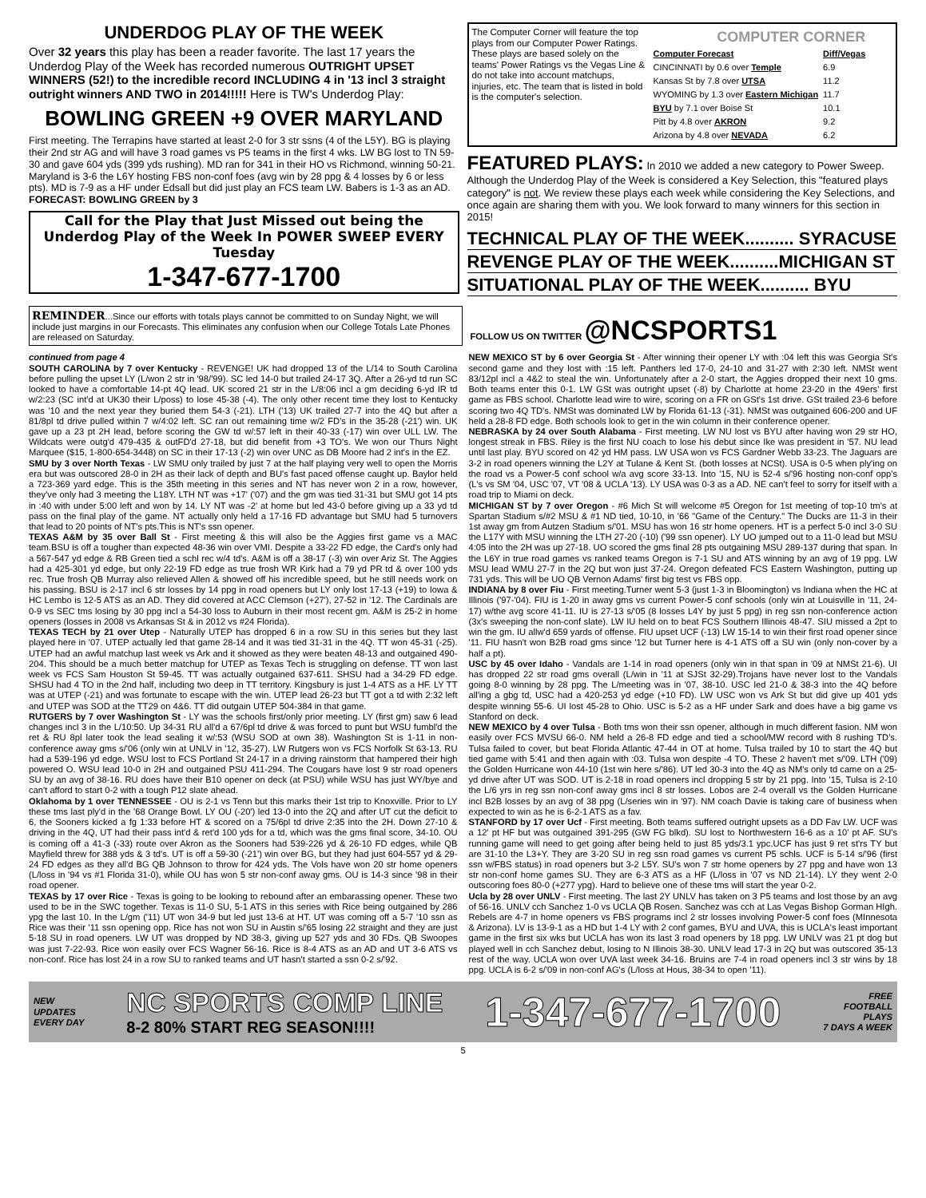UNDERDOG PLAY OF THE WEEK
Over 32 years this play has been a reader favorite. The last 17 years the Underdog Play of the Week has recorded numerous OUTRIGHT UPSET WINNERS (52!) to the incredible record INCLUDING 4 in '13 incl 3 straight outright winners AND TWO in 2014!!!!! Here is TW's Underdog Play:
BOWLING GREEN +9 OVER MARYLAND
First meeting. The Terrapins have started at least 2-0 for 3 str ssns (4 of the L5Y). BG is playing their 2nd str AG and will have 3 road games vs P5 teams in the first 4 wks. LW BG lost to TN 59-30 and gave 604 yds (399 yds rushing). MD ran for 341 in their HO vs Richmond, winning 50-21. Maryland is 3-6 the L6Y hosting FBS non-conf foes (avg win by 28 ppg & 4 losses by 6 or less pts). MD is 7-9 as a HF under Edsall but did just play an FCS team LW. Babers is 1-3 as an AD. FORECAST: BOWLING GREEN by 3
Call for the Play that Just Missed out being the Underdog Play of the Week In POWER SWEEP EVERY Tuesday
1-347-677-1700
The Computer Corner will feature the top plays from our Computer Power Ratings. These plays are based solely on the teams' Power Ratings vs the Vegas Line & do not take into account matchups, injuries, etc. The team that is listed in bold is the computer's selection.
| COMPUTER CORNER | |
| --- | --- |
| Computer Forecast | Diff/Vegas |
| CINCINNATI by 0.6 over Temple | 6.9 |
| Kansas St by 7.8 over UTSA | 11.2 |
| WYOMING by 1.3 over Eastern Michigan | 11.7 |
| BYU by 7.1 over Boise St | 10.1 |
| Pitt by 4.8 over AKRON | 9.2 |
| Arizona by 4.8 over NEVADA | 6.2 |
FEATURED PLAYS: In 2010 we added a new category to Power Sweep. Although the Underdog Play of the Week is considered a Key Selection, this "featured plays category" is not. We review these plays each week while considering the Key Selections, and once again are sharing them with you. We look forward to many winners for this section in 2015!
TECHNICAL PLAY OF THE WEEK.......... SYRACUSE
REVENGE PLAY OF THE WEEK..........MICHIGAN ST
SITUATIONAL PLAY OF THE WEEK.......... BYU
REMINDER...Since our efforts with totals plays cannot be committed to on Sunday Night, we will include just margins in our Forecasts. This eliminates any confusion when our College Totals Late Phones are released on Saturday.
FOLLOW US ON TWITTER @NCSPORTS1
continued from page 4
SOUTH CAROLINA by 7 over Kentucky - REVENGE! UK had dropped 13 of the L/14 to South Carolina before pulling the upset LY (L/won 2 str in '98/'99). SC led 14-0 but trailed 24-17 3Q. After a 26-yd td run SC looked to have a comfortable 14-pt 4Q lead. UK scored 21 str in the L/8:06 incl a gm deciding 6-yd IR td w/2:23 (SC int'd at UK30 their L/poss) to lose 45-38 (-4). The only other recent time they lost to Kentucky was '10 and the next year they buried them 54-3 (-21). LTH ('13) UK trailed 27-7 into the 4Q but after a 81/8pl td drive pulled within 7 w/4:02 left. SC ran out remaining time w/2 FD's in the 35-28 (-21') win. UK gave up a 23 pt 2H lead, before scoring the GW td w/:57 left in their 40-33 (-17) win over ULL LW. The Wildcats were outg'd 479-435 & outFD'd 27-18, but did benefit from +3 TO's. We won our Thurs Night Marquee ($15, 1-800-654-3448) on SC in their 17-13 (-2) win over UNC as DB Moore had 2 int's in the EZ.
SMU by 3 over North Texas - LW SMU only trailed by just 7 at the half playing very well to open the Morris era but was outscored 28-0 in 2H as their lack of depth and BU's fast paced offense caught up. Baylor held a 723-369 yard edge. This is the 35th meeting in this series and NT has never won 2 in a row, however, they've only had 3 meeting the L18Y. LTH NT was +17' ('07) and the gm was tied 31-31 but SMU got 14 pts in :40 with under 5:00 left and won by 14. LY NT was -2' at home but led 43-0 before giving up a 33 yd td pass on the final play of the game. NT actually only held a 17-16 FD advantage but SMU had 5 turnovers that lead to 20 points of NT's pts.This is NT's ssn opener.
TEXAS A&M by 35 over Ball St - First meeting & this will also be the Aggies first game vs a MAC team.BSU is off a tougher than expected 48-36 win over VMI. Despite a 33-22 FD edge, the Card's only had a 567-547 yd edge & RB Green tied a schl rec w/4 td's. A&M is off a 38-17 (-3) win over Ariz St. The Aggies had a 425-301 yd edge, but only 22-19 FD edge as true frosh WR Kirk had a 79 yd PR td & over 100 yds rec. True frosh QB Murray also relieved Allen & showed off his incredible speed, but he still needs work on his passing. BSU is 2-17 incl 6 str losses by 14 ppg in road openers but LY only lost 17-13 (+19) to Iowa & HC Lembo is 12-5 ATS as an AD. They did covered at ACC Clemson (+27'), 27-52 in '12. The Cardinals are 0-9 vs SEC tms losing by 30 ppg incl a 54-30 loss to Auburn in their most recent gm. A&M is 25-2 in home openers (losses in 2008 vs Arkansas St & in 2012 vs #24 Florida).
TEXAS TECH by 21 over Utep - Naturally UTEP has dropped 6 in a row SU in this series but they last played here in '07. UTEP actually led that game 28-14 and it was tied 31-31 in the 4Q. TT won 45-31 (-25). UTEP had an awful matchup last week vs Ark and it showed as they were beaten 48-13 and outgained 490-204. This should be a much better matchup for UTEP as Texas Tech is struggling on defense. TT won last week vs FCS Sam Houston St 59-45. TT was actually outgained 637-611. SHSU had a 34-29 FD edge. SHSU had 4 TO in the 2nd half, including two deep in TT territory. Kingsbury is just 1-4 ATS as a HF. LY TT was at UTEP (-21) and was fortunate to escape with the win. UTEP lead 26-23 but TT got a td with 2:32 left and UTEP was SOD at the TT29 on 4&6. TT did outgain UTEP 504-384 in that game.
RUTGERS by 7 over Washington St - LY was the schools first/only prior meeting. LY (first gm) saw 6 lead changes incl 3 in the L/10:50. Up 34-31 RU all'd a 67/6pl td drive & was forced to punt but WSU fumbl'd the ret & RU 8pl later took the lead sealing it w/:53 (WSU SOD at own 38). Washington St is 1-11 in non-conference away gms s/'06 (only win at UNLV in '12, 35-27). LW Rutgers won vs FCS Norfolk St 63-13. RU had a 539-196 yd edge. WSU lost to FCS Portland St 24-17 in a driving rainstorm that hampered their high powered O. WSU lead 10-0 in 2H and outgained PSU 411-294. The Cougars have lost 9 str road openers SU by an avg of 38-16. RU does have their B10 opener on deck (at PSU) while WSU has just WY/bye and can't afford to start 0-2 with a tough P12 slate ahead.
Oklahoma by 1 over TENNESSEE - OU is 2-1 vs Tenn but this marks their 1st trip to Knoxville. Prior to LY these tms last ply'd in the '68 Orange Bowl. LY OU (-20') led 13-0 into the 2Q and after UT cut the deficit to 6, the Sooners kicked a fg 1:33 before HT & scored on a 75/6pl td drive 2:35 into the 2H. Down 27-10 & driving in the 4Q, UT had their pass int'd & ret'd 100 yds for a td, which was the gms final score, 34-10. OU is coming off a 41-3 (-33) route over Akron as the Sooners had 539-226 yd & 26-10 FD edges, while QB Mayfield threw for 388 yds & 3 td's. UT is off a 59-30 (-21') win over BG, but they had just 604-557 yd & 29-24 FD edges as they all'd BG QB Johnson to throw for 424 yds. The Vols have won 20 str home openers (L/loss in '94 vs #1 Florida 31-0), while OU has won 5 str non-conf away gms. OU is 14-3 since '98 in their road opener.
TEXAS by 17 over Rice - Texas is going to be looking to rebound after an embarassing opener. These two used to be in the SWC together. Texas is 11-0 SU, 5-1 ATS in this series with Rice being outgained by 286 ypg the last 10. In the L/gm ('11) UT won 34-9 but led just 13-6 at HT. UT was coming off a 5-7 '10 ssn as Rice was their '11 ssn opening opp. Rice has not won SU in Austin s/'65 losing 22 straight and they are just 5-18 SU in road openers. LW UT was dropped by ND 38-3, giving up 527 yds and 30 FDs. QB Swoopes was just 7-22-93. Rice won easily over FCS Wagner 56-16. Rice is 8-4 ATS as an AD and UT 3-6 ATS vs non-conf. Rice has lost 24 in a row SU to ranked teams and UT hasn't started a ssn 0-2 s/'92.
NEW MEXICO ST by 6 over Georgia St - After winning their opener LY with :04 left this was Georgia St's second game and they lost with :15 left. Panthers led 17-0, 24-10 and 31-27 with 2:30 left. NMSt went 83/12pl incl a 4&2 to steal the win. Unfortunately after a 2-0 start, the Aggies dropped their next 10 gms. Both teams enter this 0-1. LW GSt was outright upset (-8) by Charlotte at home 23-20 in the 49ers' first game as FBS school. Charlotte lead wire to wire, scoring on a FR on GSt's 1st drive. GSt trailed 23-6 before scoring two 4Q TD's. NMSt was dominated LW by Florida 61-13 (-31). NMSt was outgained 606-200 and UF held a 28-8 FD edge. Both schools look to get in the win column in their conference opener.
NEBRASKA by 24 over South Alabama - First meeting. LW NU lost vs BYU after having won 29 str HO, longest streak in FBS. Riley is the first NU coach to lose his debut since Ike was president in '57. NU lead until last play. BYU scored on 42 yd HM pass. LW USA won vs FCS Gardner Webb 33-23. The Jaguars are 3-2 in road openers winning the L2Y at Tulane & Kent St. (both losses at NCSt). USA is 0-5 when ply'ing on the road vs a Power-5 conf school w/a avg score 33-13. Into '15, NU is 52-4 s/'96 hosting non-conf opp's (L's vs SM '04, USC '07, VT '08 & UCLA '13). LY USA was 0-3 as a AD. NE can't feel to sorry for itself with a road trip to Miami on deck.
MICHIGAN ST by 7 over Oregon - #6 Mich St will welcome #5 Oregon for 1st meeting of top-10 tm's at Spartan Stadium s/#2 MSU & #1 ND tied, 10-10, in '66 "Game of the Century." The Ducks are 11-3 in their 1st away gm from Autzen Stadium s/'01. MSU has won 16 str home openers. HT is a perfect 5-0 incl 3-0 SU the L17Y with MSU winning the LTH 27-20 (-10) ('99 ssn opener). LY UO jumped out to a 11-0 lead but MSU 4:05 into the 2H was up 27-18. UO scored the gms final 28 pts outgaining MSU 289-137 during that span. In the L6Y in true road games vs ranked teams Oregon is 7-1 SU and ATS winning by an avg of 19 ppg. LW MSU lead WMU 27-7 in the 2Q but won just 37-24. Oregon defeated FCS Eastern Washington, putting up 731 yds. This will be UO QB Vernon Adams' first big test vs FBS opp.
INDIANA by 8 over Fiu - First meeting.Turner went 5-3 (just 1-3 in Bloomington) vs Indiana when the HC at Illinois ('97-'04). FIU is 1-20 in away gms vs current Power-5 conf schools (only win at Louisville in '11, 24-17) w/the avg score 41-11. IU is 27-13 s/'05 (8 losses L4Y by just 5 ppg) in reg ssn non-conference action (3x's sweeping the non-conf slate). LW IU held on to beat FCS Southern Illinois 48-47. SIU missed a 2pt to win the gm. IU allw'd 659 yards of offense. FIU upset UCF (-13) LW 15-14 to win their first road opener since '11. FIU hasn't won B2B road gms since '12 but Turner here is 4-1 ATS off a SU win (only non-cover by a half a pt).
USC by 45 over Idaho - Vandals are 1-14 in road openers (only win in that span in '09 at NMSt 21-6). UI has dropped 22 str road gms overall (L/win in '11 at SJSt 32-29).Trojans have never lost to the Vandals going 8-0 winning by 28 ppg. The L/meeting was in '07, 38-10. USC led 21-0 & 38-3 into the 4Q before all'ing a gbg td, USC had a 420-253 yd edge (+10 FD). LW USC won vs Ark St but did give up 401 yds despite winning 55-6. UI lost 45-28 to Ohio. USC is 5-2 as a HF under Sark and does have a big game vs Stanford on deck.
NEW MEXICO by 4 over Tulsa - Both tms won their ssn opener, although in much different fasion. NM won easily over FCS MVSU 66-0. NM held a 26-8 FD edge and tied a school/MW record with 8 rushing TD's. Tulsa failed to cover, but beat Florida Atlantic 47-44 in OT at home. Tulsa trailed by 10 to start the 4Q but tied game with 5:41 and then again with :03. Tulsa won despite -4 TO. These 2 haven't met s/'09. LTH ('09) the Golden Hurricane won 44-10 (1st win here s/'86). UT led 30-3 into the 4Q as NM's only td came on a 25-yd drive after UT was SOD. UT is 2-18 in road openers incl dropping 5 str by 21 ppg. Into '15, Tulsa is 2-10 the L/6 yrs in reg ssn non-conf away gms incl 8 str losses. Lobos are 2-4 overall vs the Golden Hurricane incl B2B losses by an avg of 38 ppg (L/series win in '97). NM coach Davie is taking care of business when expected to win as he is 6-2-1 ATS as a fav.
STANFORD by 17 over Ucf - First meeting. Both teams suffered outright upsets as a DD Fav LW. UCF was a 12' pt HF but was outgained 391-295 (GW FG blkd). SU lost to Northwestern 16-6 as a 10' pt AF. SU's running game will need to get going after being held to just 85 yds/3.1 ypc.UCF has just 9 ret st'rs TY but are 31-10 the L3+Y. They are 3-20 SU in reg ssn road games vs current P5 schls. UCF is 5-14 s/'96 (first ssn w/FBS status) in road openers but 3-2 L5Y. SU's won 7 str home openers by 27 ppg and have won 13 str non-conf home games SU. They are 6-3 ATS as a HF (L/loss in '07 vs ND 21-14). LY they went 2-0 outscoring foes 80-0 (+277 ypg). Hard to believe one of these tms will start the year 0-2.
Ucla by 28 over UNLV - First meeting. The last 2Y UNLV has taken on 3 P5 teams and lost those by an avg of 56-16. UNLV cch Sanchez 1-0 vs UCLA QB Rosen. Sanchez was cch at Las Vegas Bishop Gorman HIgh. Rebels are 4-7 in home openers vs FBS programs incl 2 str losses involving Power-5 conf foes (MInnesota & Arizona). LV is 13-9-1 as a HD but 1-4 LY with 2 conf games, BYU and UVA, this is UCLA's least important game in the first six wks but UCLA has won its last 3 road openers by 18 ppg. LW UNLV was 21 pt dog but played well in cch Sanchez debut, losing to N Illinois 38-30. UNLV lead 17-3 in 2Q but was outscored 35-13 rest of the way. UCLA won over UVA last week 34-16. Bruins are 7-4 in road openers incl 3 str wins by 18 ppg. UCLA is 6-2 s/'09 in non-conf AG's (L/loss at Hous, 38-34 to open '11).
NEW
UPDATES
EVERY DAY
NC SPORTS COMP LINE
8-2 80% START REG SEASON!!!!
1-347-677-1700
FREE
FOOTBALL
PLAYS
7 DAYS A WEEK
5